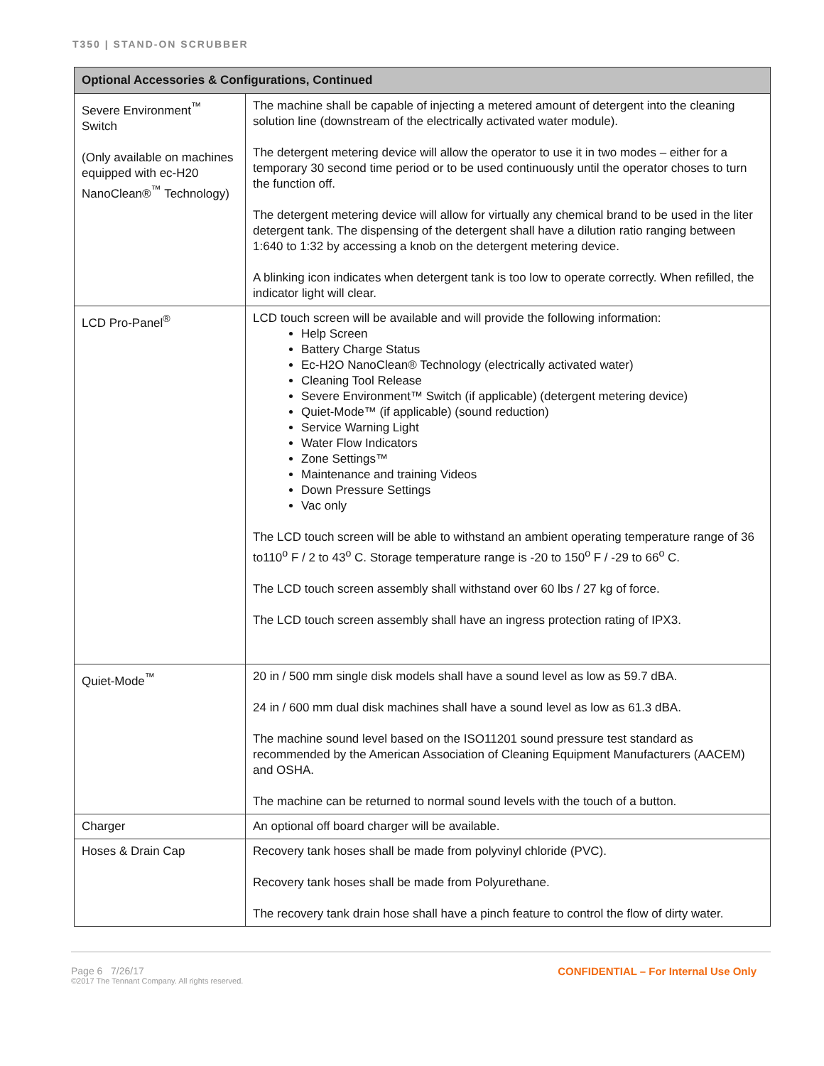T350 | STAND-ON SCRUBBER
| Optional Accessories & Configurations, Continued | |
| --- | --- |
| Severe Environment<sup>™</sup> Switch (Only available on machines equipped with ec-H20 NanoClean®<sup>™</sup> Technology) | The machine shall be capable of injecting a metered amount of detergent into the cleaning solution line (downstream of the electrically activated water module). The detergent metering device will allow the operator to use it in two modes – either for a temporary 30 second time period or to be used continuously until the operator choses to turn the function off. The detergent metering device will allow for virtually any chemical brand to be used in the liter detergent tank. The dispensing of the detergent shall have a dilution ratio ranging between 1:640 to 1:32 by accessing a knob on the detergent metering device. A blinking icon indicates when detergent tank is too low to operate correctly. When refilled, the indicator light will clear. |
| LCD Pro-Panel<sup>®</sup> | LCD touch screen will be available and will provide the following information: Help Screen Battery Charge Status Ec-H2O NanoClean® Technology (electrically activated water) Cleaning Tool Release Severe Environment™ Switch (if applicable) (detergent metering device) Quiet-Mode™ (if applicable) (sound reduction) Service Warning Light Water Flow Indicators Zone Settings™ Maintenance and training Videos Down Pressure Settings Vac only The LCD touch screen will be able to withstand an ambient operating temperature range of 36 to110<sup>o</sup> F / 2 to 43<sup>o</sup> C. Storage temperature range is -20 to 150<sup>o</sup> F / -29 to 66<sup>o</sup> C. The LCD touch screen assembly shall withstand over 60 lbs / 27 kg of force. The LCD touch screen assembly shall have an ingress protection rating of IPX3. |
| Quiet-Mode<sup>™</sup> | 20 in / 500 mm single disk models shall have a sound level as low as 59.7 dBA. 24 in / 600 mm dual disk machines shall have a sound level as low as 61.3 dBA. The machine sound level based on the ISO11201 sound pressure test standard as recommended by the American Association of Cleaning Equipment Manufacturers (AACEM) and OSHA. The machine can be returned to normal sound levels with the touch of a button. |
| Charger | An optional off board charger will be available. |
| Hoses & Drain Cap | Recovery tank hoses shall be made from polyvinyl chloride (PVC). Recovery tank hoses shall be made from Polyurethane. The recovery tank drain hose shall have a pinch feature to control the flow of dirty water. |
Page 6 7/26/17
©2017 The Tennant Company. All rights reserved.
CONFIDENTIAL – For Internal Use Only